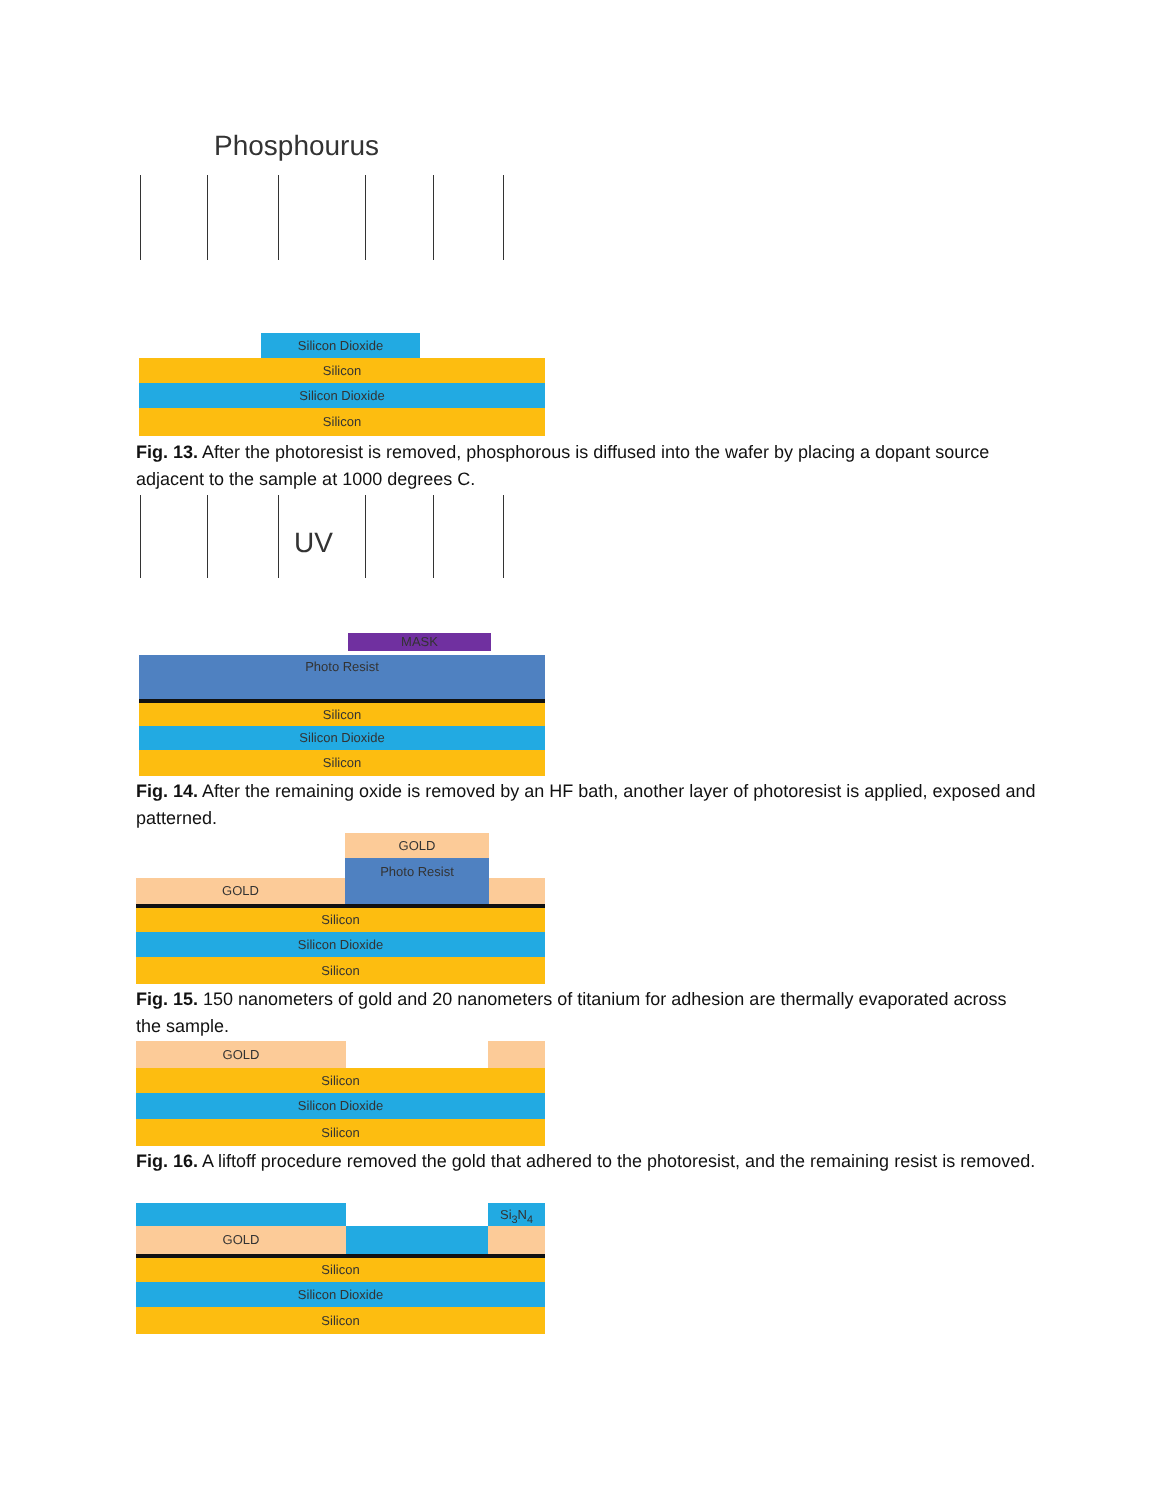Phosphourus
Silicon Dioxide
Silicon
Silicon Dioxide
Silicon
Fig. 13. After the photoresist is removed, phosphorous is diffused into the wafer by placing a dopant source adjacent to the sample at 1000 degrees C.
UV
MASK
Photo Resist
Silicon
Silicon Dioxide
Silicon
Fig. 14. After the remaining oxide is removed by an HF bath, another layer of photoresist is applied, exposed and patterned.
GOLD
Photo Resist
GOLD
Silicon
Silicon Dioxide
Silicon
Fig. 15. 150 nanometers of gold and 20 nanometers of titanium for adhesion are thermally evaporated across the sample.
GOLD
Silicon
Silicon Dioxide
Silicon
Fig. 16. A liftoff procedure removed the gold that adhered to the photoresist, and the remaining resist is removed.
Si<sub>3</sub>N<sub>4</sub>
GOLD
Silicon
Silicon Dioxide
Silicon